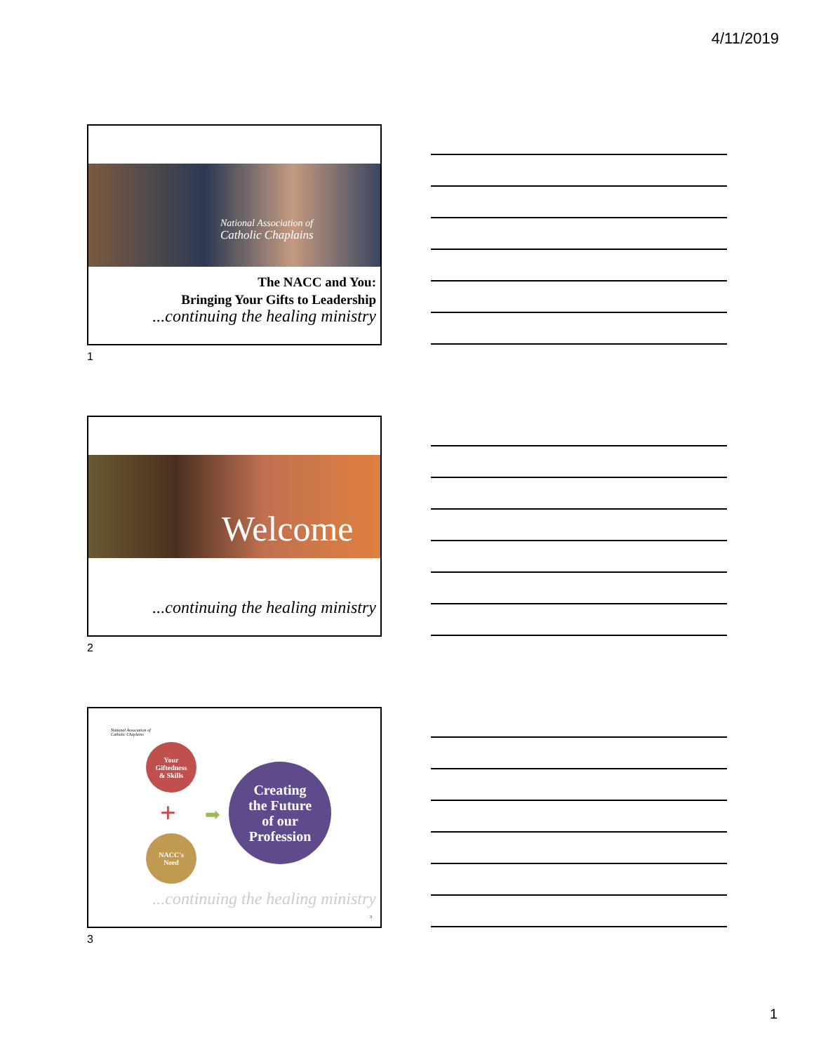4/11/2019
National Association of
Catholic Chaplains
The NACC and You:
Bringing Your Gifts to Leadership
...continuing the healing ministry
1
Welcome
...continuing the healing ministry
2
National Association of
Catholic Chaplains
Your
Giftedness
& Skills
+ ➡
NACC's
Need
Creating
the Future
of our
Profession
...continuing the healing ministry
3
3
1